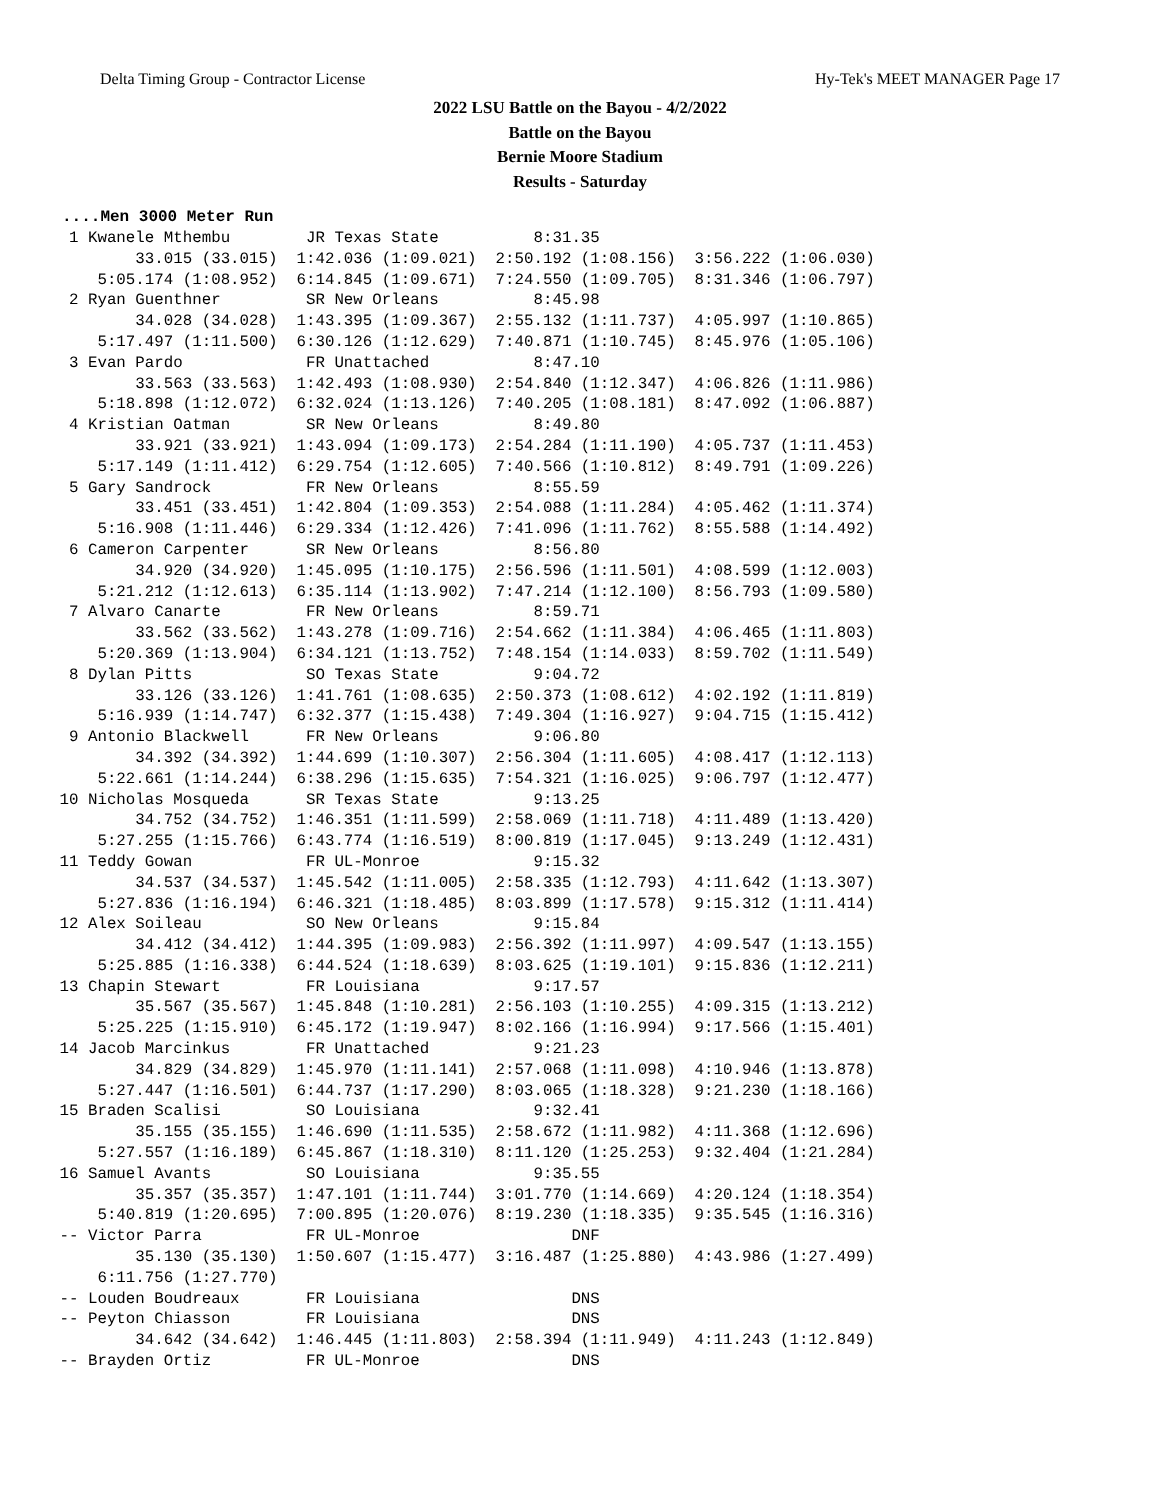Delta Timing Group - Contractor License Hy-Tek's MEET MANAGER Page 17
2022 LSU Battle on the Bayou - 4/2/2022
Battle on the Bayou
Bernie Moore Stadium
Results - Saturday
....Men 3000 Meter Run
  1 Kwanele Mthembu        JR Texas State          8:31.35
         33.015 (33.015)  1:42.036 (1:09.021)  2:50.192 (1:08.156)  3:56.222 (1:06.030)
     5:05.174 (1:08.952)  6:14.845 (1:09.671)  7:24.550 (1:09.705)  8:31.346 (1:06.797)
  2 Ryan Guenthner         SR New Orleans          8:45.98
         34.028 (34.028)  1:43.395 (1:09.367)  2:55.132 (1:11.737)  4:05.997 (1:10.865)
     5:17.497 (1:11.500)  6:30.126 (1:12.629)  7:40.871 (1:10.745)  8:45.976 (1:05.106)
  3 Evan Pardo             FR Unattached           8:47.10
         33.563 (33.563)  1:42.493 (1:08.930)  2:54.840 (1:12.347)  4:06.826 (1:11.986)
     5:18.898 (1:12.072)  6:32.024 (1:13.126)  7:40.205 (1:08.181)  8:47.092 (1:06.887)
  4 Kristian Oatman        SR New Orleans          8:49.80
         33.921 (33.921)  1:43.094 (1:09.173)  2:54.284 (1:11.190)  4:05.737 (1:11.453)
     5:17.149 (1:11.412)  6:29.754 (1:12.605)  7:40.566 (1:10.812)  8:49.791 (1:09.226)
  5 Gary Sandrock          FR New Orleans          8:55.59
         33.451 (33.451)  1:42.804 (1:09.353)  2:54.088 (1:11.284)  4:05.462 (1:11.374)
     5:16.908 (1:11.446)  6:29.334 (1:12.426)  7:41.096 (1:11.762)  8:55.588 (1:14.492)
  6 Cameron Carpenter      SR New Orleans          8:56.80
         34.920 (34.920)  1:45.095 (1:10.175)  2:56.596 (1:11.501)  4:08.599 (1:12.003)
     5:21.212 (1:12.613)  6:35.114 (1:13.902)  7:47.214 (1:12.100)  8:56.793 (1:09.580)
  7 Alvaro Canarte         FR New Orleans          8:59.71
         33.562 (33.562)  1:43.278 (1:09.716)  2:54.662 (1:11.384)  4:06.465 (1:11.803)
     5:20.369 (1:13.904)  6:34.121 (1:13.752)  7:48.154 (1:14.033)  8:59.702 (1:11.549)
  8 Dylan Pitts            SO Texas State          9:04.72
         33.126 (33.126)  1:41.761 (1:08.635)  2:50.373 (1:08.612)  4:02.192 (1:11.819)
     5:16.939 (1:14.747)  6:32.377 (1:15.438)  7:49.304 (1:16.927)  9:04.715 (1:15.412)
  9 Antonio Blackwell      FR New Orleans          9:06.80
         34.392 (34.392)  1:44.699 (1:10.307)  2:56.304 (1:11.605)  4:08.417 (1:12.113)
     5:22.661 (1:14.244)  6:38.296 (1:15.635)  7:54.321 (1:16.025)  9:06.797 (1:12.477)
 10 Nicholas Mosqueda      SR Texas State          9:13.25
         34.752 (34.752)  1:46.351 (1:11.599)  2:58.069 (1:11.718)  4:11.489 (1:13.420)
     5:27.255 (1:15.766)  6:43.774 (1:16.519)  8:00.819 (1:17.045)  9:13.249 (1:12.431)
 11 Teddy Gowan            FR UL-Monroe            9:15.32
         34.537 (34.537)  1:45.542 (1:11.005)  2:58.335 (1:12.793)  4:11.642 (1:13.307)
     5:27.836 (1:16.194)  6:46.321 (1:18.485)  8:03.899 (1:17.578)  9:15.312 (1:11.414)
 12 Alex Soileau           SO New Orleans          9:15.84
         34.412 (34.412)  1:44.395 (1:09.983)  2:56.392 (1:11.997)  4:09.547 (1:13.155)
     5:25.885 (1:16.338)  6:44.524 (1:18.639)  8:03.625 (1:19.101)  9:15.836 (1:12.211)
 13 Chapin Stewart         FR Louisiana            9:17.57
         35.567 (35.567)  1:45.848 (1:10.281)  2:56.103 (1:10.255)  4:09.315 (1:13.212)
     5:25.225 (1:15.910)  6:45.172 (1:19.947)  8:02.166 (1:16.994)  9:17.566 (1:15.401)
 14 Jacob Marcinkus        FR Unattached           9:21.23
         34.829 (34.829)  1:45.970 (1:11.141)  2:57.068 (1:11.098)  4:10.946 (1:13.878)
     5:27.447 (1:16.501)  6:44.737 (1:17.290)  8:03.065 (1:18.328)  9:21.230 (1:18.166)
 15 Braden Scalisi         SO Louisiana            9:32.41
         35.155 (35.155)  1:46.690 (1:11.535)  2:58.672 (1:11.982)  4:11.368 (1:12.696)
     5:27.557 (1:16.189)  6:45.867 (1:18.310)  8:11.120 (1:25.253)  9:32.404 (1:21.284)
 16 Samuel Avants          SO Louisiana            9:35.55
         35.357 (35.357)  1:47.101 (1:11.744)  3:01.770 (1:14.669)  4:20.124 (1:18.354)
     5:40.819 (1:20.695)  7:00.895 (1:20.076)  8:19.230 (1:18.335)  9:35.545 (1:16.316)
 -- Victor Parra           FR UL-Monroe                DNF
         35.130 (35.130)  1:50.607 (1:15.477)  3:16.487 (1:25.880)  4:43.986 (1:27.499)
     6:11.756 (1:27.770)
 -- Louden Boudreaux       FR Louisiana                DNS
 -- Peyton Chiasson        FR Louisiana                DNS
         34.642 (34.642)  1:46.445 (1:11.803)  2:58.394 (1:11.949)  4:11.243 (1:12.849)
 -- Brayden Ortiz          FR UL-Monroe                DNS